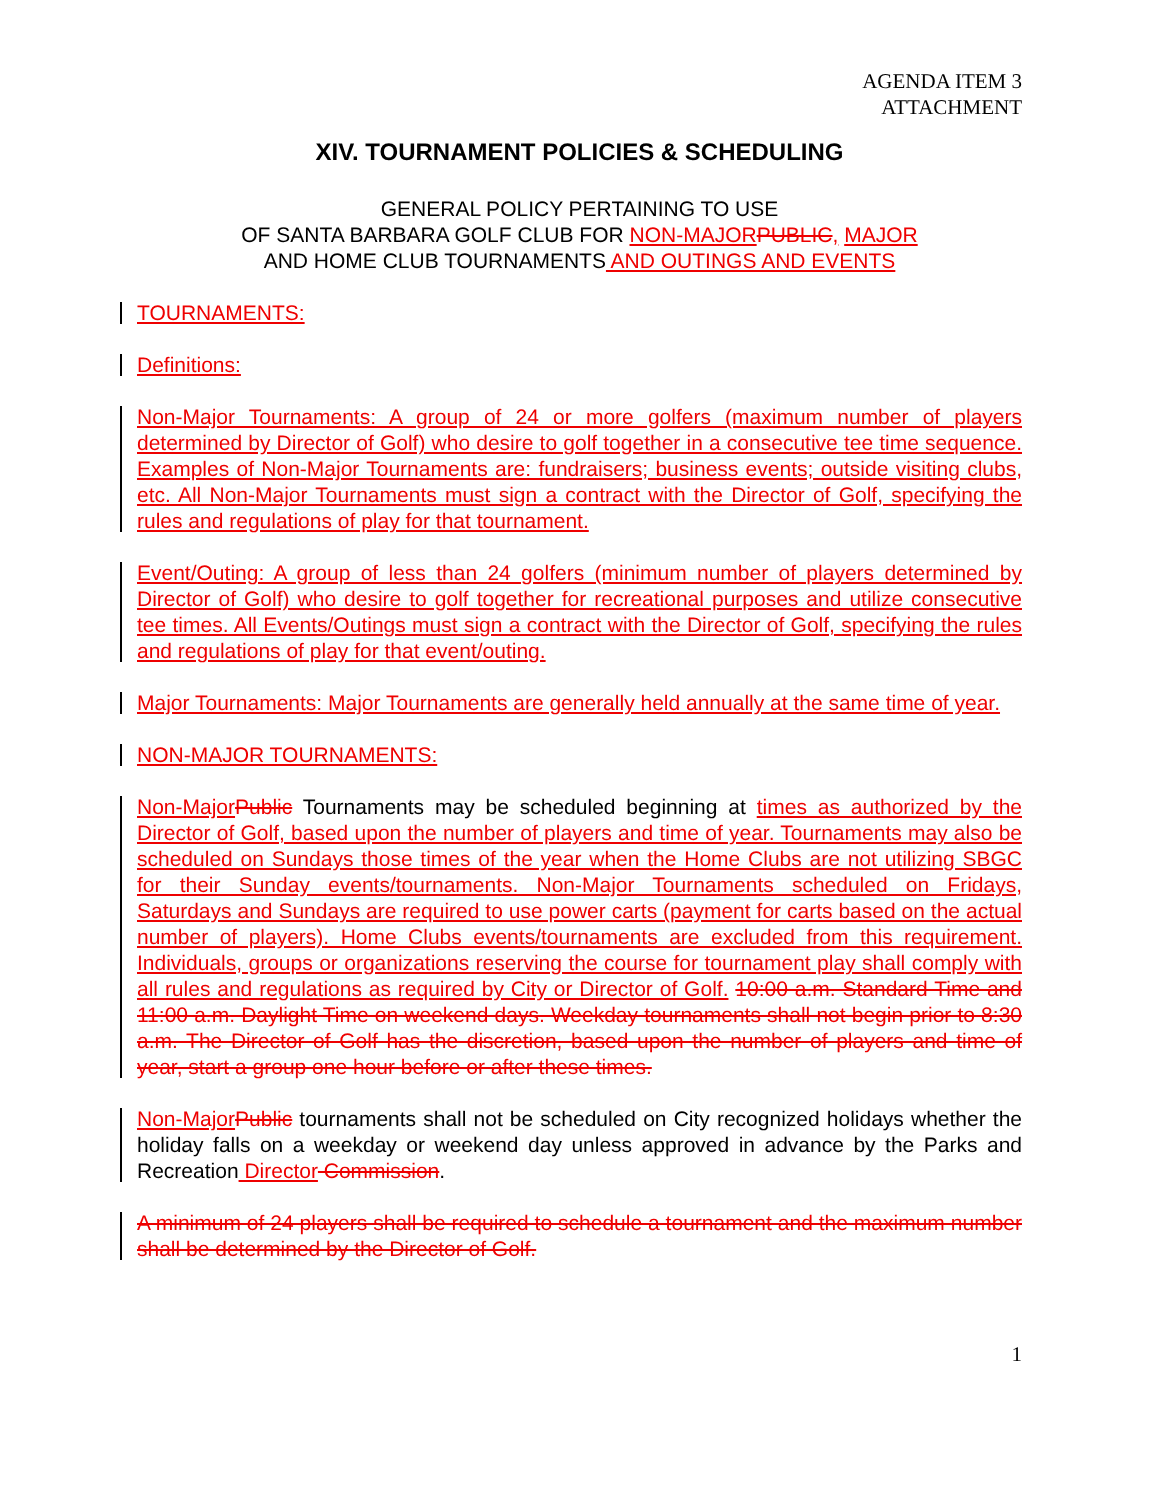AGENDA ITEM 3
ATTACHMENT
XIV. TOURNAMENT POLICIES & SCHEDULING
GENERAL POLICY PERTAINING TO USE
OF SANTA BARBARA GOLF CLUB FOR NON-MAJOR PUBLIC, MAJOR
AND HOME CLUB TOURNAMENTS AND OUTINGS AND EVENTS
TOURNAMENTS:
Definitions:
Non-Major Tournaments: A group of 24 or more golfers (maximum number of players determined by Director of Golf) who desire to golf together in a consecutive tee time sequence. Examples of Non-Major Tournaments are: fundraisers; business events; outside visiting clubs, etc. All Non-Major Tournaments must sign a contract with the Director of Golf, specifying the rules and regulations of play for that tournament.
Event/Outing: A group of less than 24 golfers (minimum number of players determined by Director of Golf) who desire to golf together for recreational purposes and utilize consecutive tee times. All Events/Outings must sign a contract with the Director of Golf, specifying the rules and regulations of play for that event/outing.
Major Tournaments: Major Tournaments are generally held annually at the same time of year.
NON-MAJOR TOURNAMENTS:
Non-Major Public Tournaments may be scheduled beginning at times as authorized by the Director of Golf, based upon the number of players and time of year. Tournaments may also be scheduled on Sundays those times of the year when the Home Clubs are not utilizing SBGC for their Sunday events/tournaments. Non-Major Tournaments scheduled on Fridays, Saturdays and Sundays are required to use power carts (payment for carts based on the actual number of players). Home Clubs events/tournaments are excluded from this requirement. Individuals, groups or organizations reserving the course for tournament play shall comply with all rules and regulations as required by City or Director of Golf. 10:00 a.m. Standard Time and 11:00 a.m. Daylight Time on weekend days. Weekday tournaments shall not begin prior to 8:30 a.m. The Director of Golf has the discretion, based upon the number of players and time of year, start a group one hour before or after these times.
Non-Major Public tournaments shall not be scheduled on City recognized holidays whether the holiday falls on a weekday or weekend day unless approved in advance by the Parks and Recreation Director Commission.
A minimum of 24 players shall be required to schedule a tournament and the maximum number shall be determined by the Director of Golf.
1